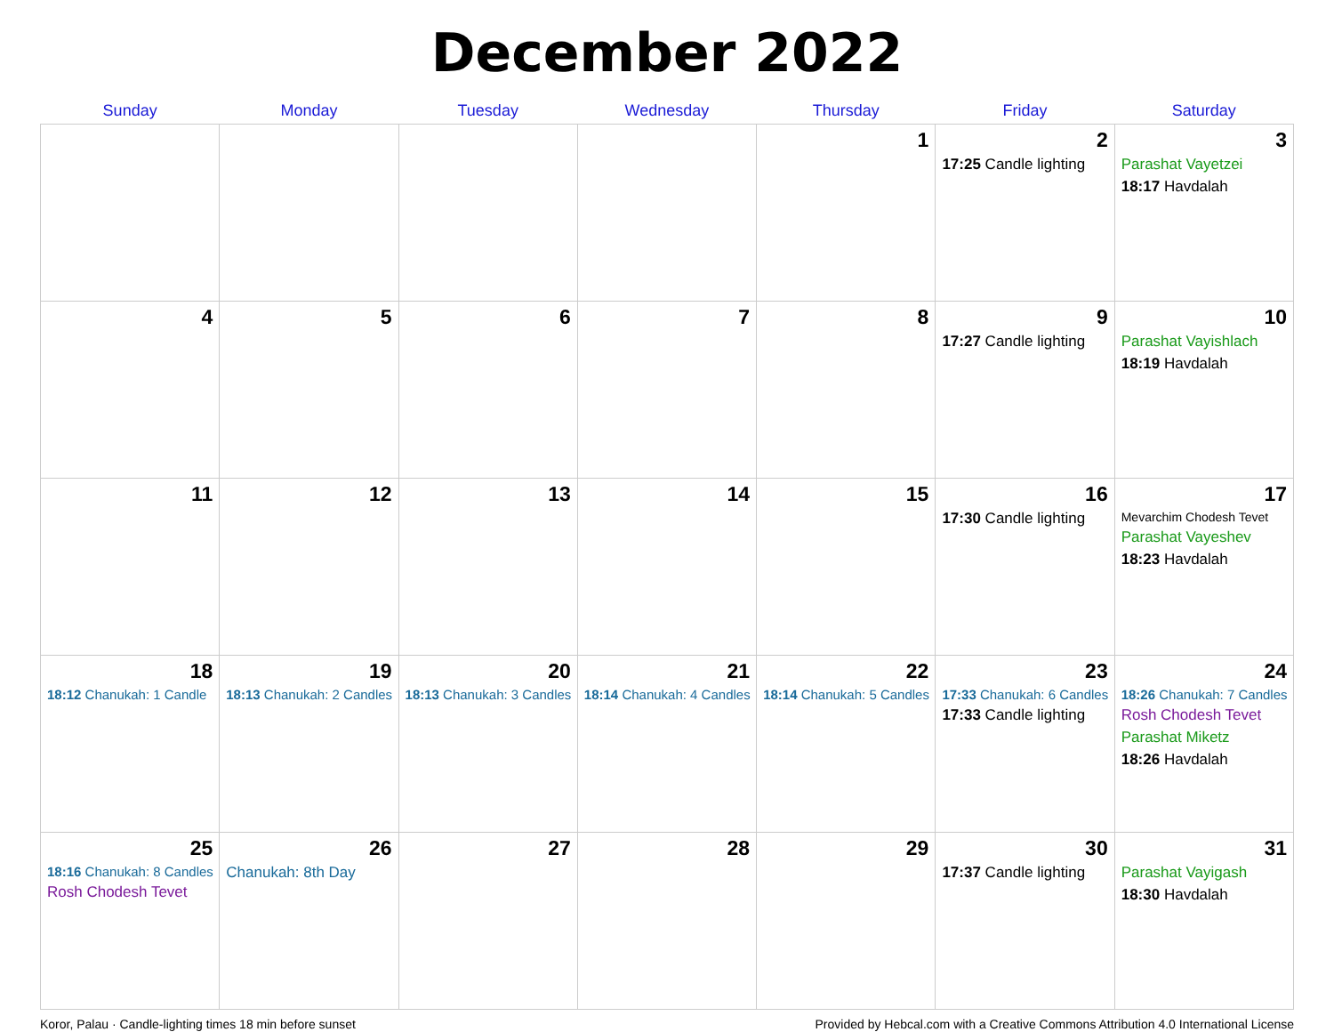December 2022
| Sunday | Monday | Tuesday | Wednesday | Thursday | Friday | Saturday |
| --- | --- | --- | --- | --- | --- | --- |
| | | | | 1 | 2 17:25 Candle lighting | 3 Parashat Vayetzei 18:17 Havdalah |
| 4 | 5 | 6 | 7 | 8 | 9 17:27 Candle lighting | 10 Parashat Vayishlach 18:19 Havdalah |
| 11 | 12 | 13 | 14 | 15 | 16 17:30 Candle lighting | 17 Mevarchim Chodesh Tevet Parashat Vayeshev 18:23 Havdalah |
| 18 18:12 Chanukah: 1 Candle | 19 18:13 Chanukah: 2 Candles | 20 18:13 Chanukah: 3 Candles | 21 18:14 Chanukah: 4 Candles | 22 18:14 Chanukah: 5 Candles | 23 17:33 Chanukah: 6 Candles 17:33 Candle lighting | 24 18:26 Chanukah: 7 Candles Rosh Chodesh Tevet Parashat Miketz 18:26 Havdalah |
| 25 18:16 Chanukah: 8 Candles Rosh Chodesh Tevet | 26 Chanukah: 8th Day | 27 | 28 | 29 | 30 17:37 Candle lighting | 31 Parashat Vayigash 18:30 Havdalah |
Koror, Palau · Candle-lighting times 18 min before sunset Provided by Hebcal.com with a Creative Commons Attribution 4.0 International License